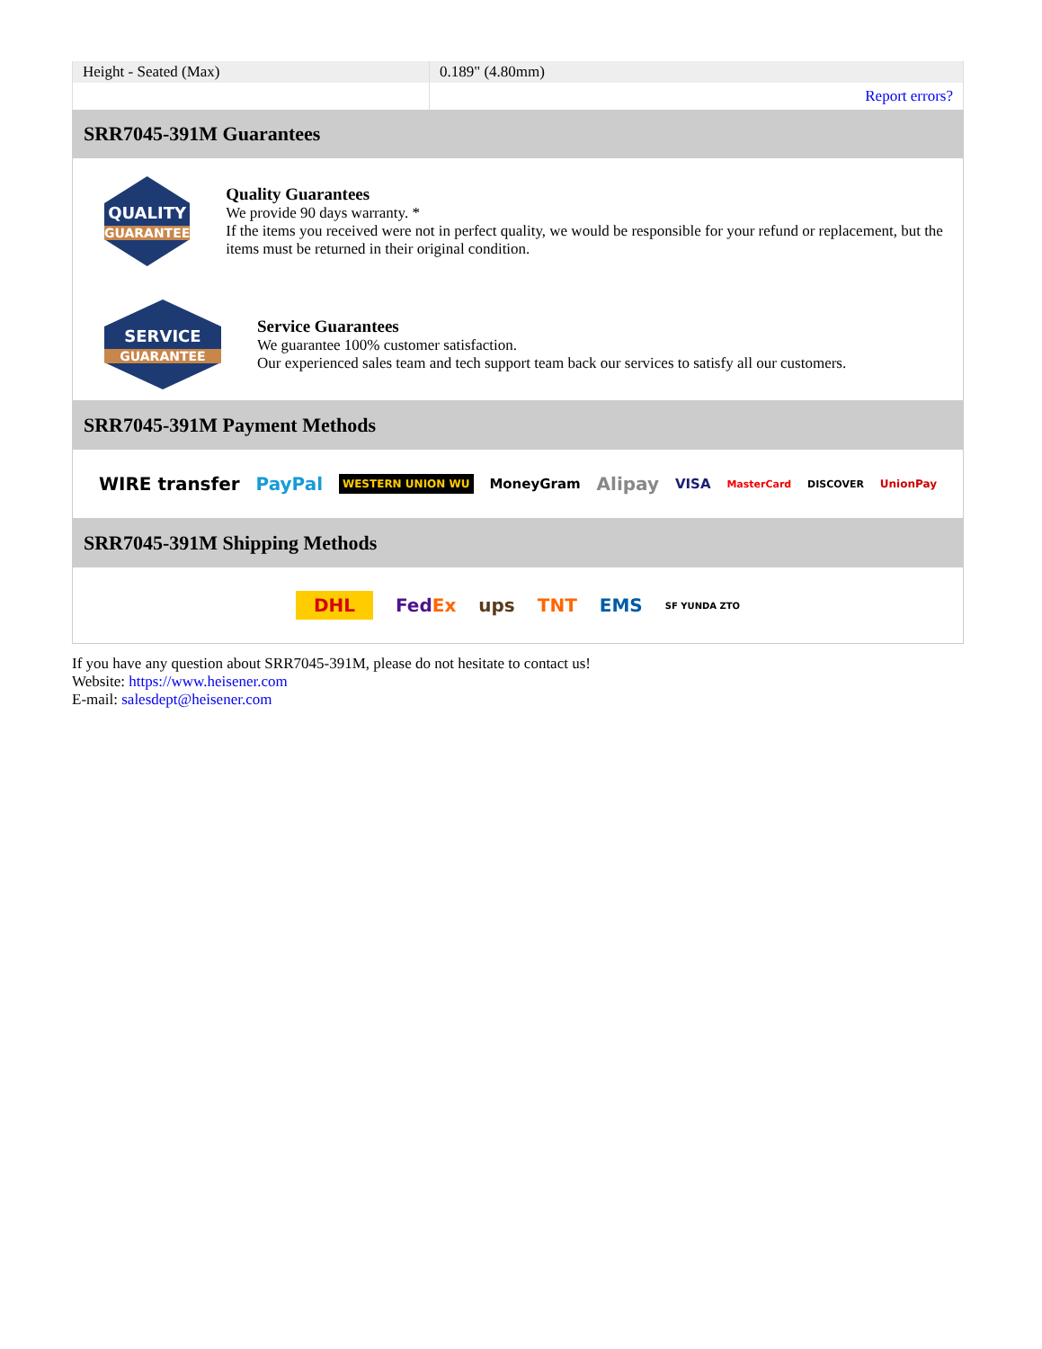| Height - Seated (Max) | 0.189" (4.80mm) |
| | Report errors? |
SRR7045-391M Guarantees
QUALITY
GUARANTEE
Quality Guarantees
We provide 90 days warranty. *
If the items you received were not in perfect quality, we would be responsible for your refund or replacement, but the items must be returned in their original condition.
SERVICE
GUARANTEE
Service Guarantees
We guarantee 100% customer satisfaction.
Our experienced sales team and tech support team back our services to satisfy all our customers.
SRR7045-391M Payment Methods
WIRE transfer PayPal WESTERN UNION WU MoneyGram Alipay VISA MasterCard DISCOVER UnionPay
SRR7045-391M Shipping Methods
DHL FedEx ups TNT EMS SF YUNDA ZTO
If you have any question about SRR7045-391M, please do not hesitate to contact us!
Website: https://www.heisener.com
E-mail: salesdept@heisener.com